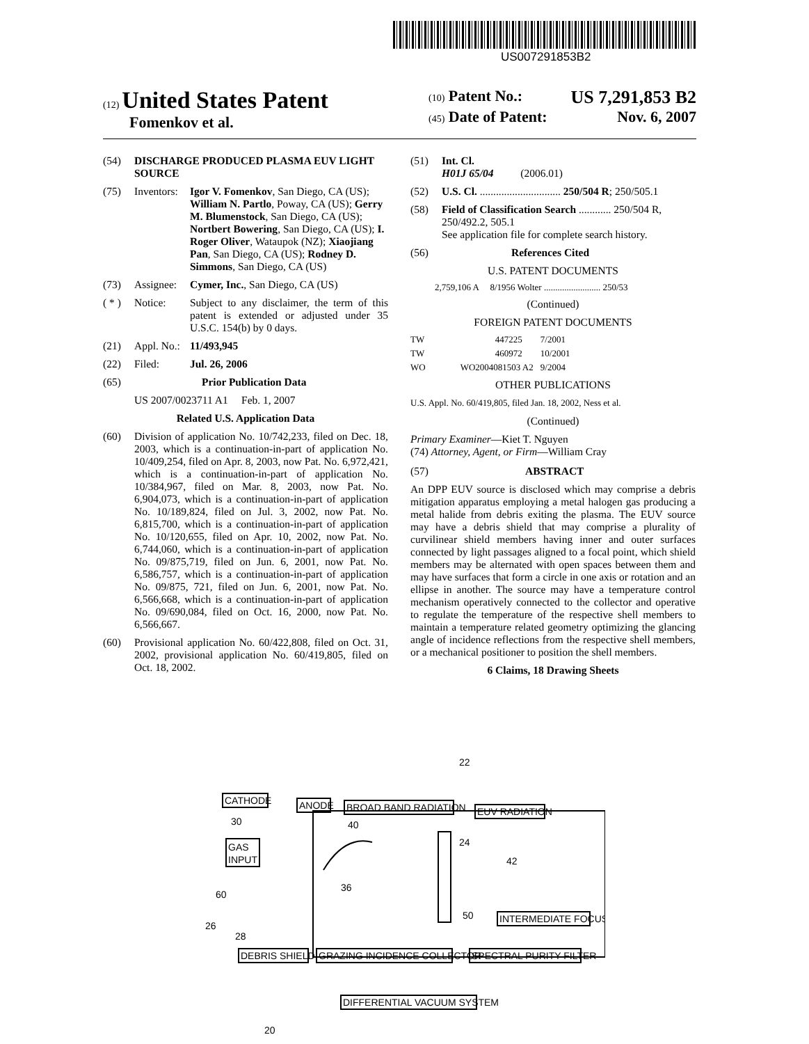US007291853B2
(12) United States Patent
Fomenkov et al.
(10) Patent No.: US 7,291,853 B2
(45) Date of Patent: Nov. 6, 2007
(54) DISCHARGE PRODUCED PLASMA EUV LIGHT SOURCE
(75) Inventors: Igor V. Fomenkov, San Diego, CA (US); William N. Partlo, Poway, CA (US); Gerry M. Blumenstock, San Diego, CA (US); Nortbert Bowering, San Diego, CA (US); I. Roger Oliver, Wataupok (NZ); Xiaojiang Pan, San Diego, CA (US); Rodney D. Simmons, San Diego, CA (US)
(73) Assignee: Cymer, Inc., San Diego, CA (US)
( * ) Notice: Subject to any disclaimer, the term of this patent is extended or adjusted under 35 U.S.C. 154(b) by 0 days.
(21) Appl. No.: 11/493,945
(22) Filed: Jul. 26, 2006
(65) Prior Publication Data
US 2007/0023711 A1 Feb. 1, 2007
Related U.S. Application Data
(60) Division of application No. 10/742,233, filed on Dec. 18, 2003, which is a continuation-in-part of application No. 10/409,254, filed on Apr. 8, 2003, now Pat. No. 6,972,421, which is a continuation-in-part of application No. 10/384,967, filed on Mar. 8, 2003, now Pat. No. 6,904,073, which is a continuation-in-part of application No. 10/189,824, filed on Jul. 3, 2002, now Pat. No. 6,815,700, which is a continuation-in-part of application No. 10/120,655, filed on Apr. 10, 2002, now Pat. No. 6,744,060, which is a continuation-in-part of application No. 09/875,719, filed on Jun. 6, 2001, now Pat. No. 6,586,757, which is a continuation-in-part of application No. 09/875, 721, filed on Jun. 6, 2001, now Pat. No. 6,566,668, which is a continuation-in-part of application No. 09/690,084, filed on Oct. 16, 2000, now Pat. No. 6,566,667.
(60) Provisional application No. 60/422,808, filed on Oct. 31, 2002, provisional application No. 60/419,805, filed on Oct. 18, 2002.
(51) Int. Cl.
H01J 65/04 (2006.01)
(52) U.S. Cl. .............................. 250/504 R; 250/505.1
(58) Field of Classification Search ............ 250/504 R, 250/492.2, 505.1
See application file for complete search history.
(56) References Cited
U.S. PATENT DOCUMENTS
2,759,106 A 8/1956 Wolter ......................... 250/53
(Continued)
FOREIGN PATENT DOCUMENTS
| TW | 447225 | 7/2001 |
| TW | 460972 | 10/2001 |
| WO | WO2004081503 A2 | 9/2004 |
OTHER PUBLICATIONS
U.S. Appl. No. 60/419,805, filed Jan. 18, 2002, Ness et al.
(Continued)
Primary Examiner—Kiet T. Nguyen
(74) Attorney, Agent, or Firm—William Cray
(57) ABSTRACT
An DPP EUV source is disclosed which may comprise a debris mitigation apparatus employing a metal halogen gas producing a metal halide from debris exiting the plasma. The EUV source may have a debris shield that may comprise a plurality of curvilinear shield members having inner and outer surfaces connected by light passages aligned to a focal point, which shield members may be alternated with open spaces between them and may have surfaces that form a circle in one axis or rotation and an ellipse in another. The source may have a temperature control mechanism operatively connected to the collector and operative to regulate the temperature of the respective shell members to maintain a temperature related geometry optimizing the glancing angle of incidence reflections from the respective shell members, or a mechanical positioner to position the shell members.
6 Claims, 18 Drawing Sheets
CATHODE
ANODE
BROAD BAND RADIATION
EUV RADIATION
GAS
INPUT
INTERMEDIATE FOCUS
DEBRIS SHIELD
GRAZING INCIDENCE COLLECTOR
SPECTRAL PURITY FILTER
DIFFERENTIAL VACUUM SYSTEM
22
30
40
24
42
60
36
50
26
28
20